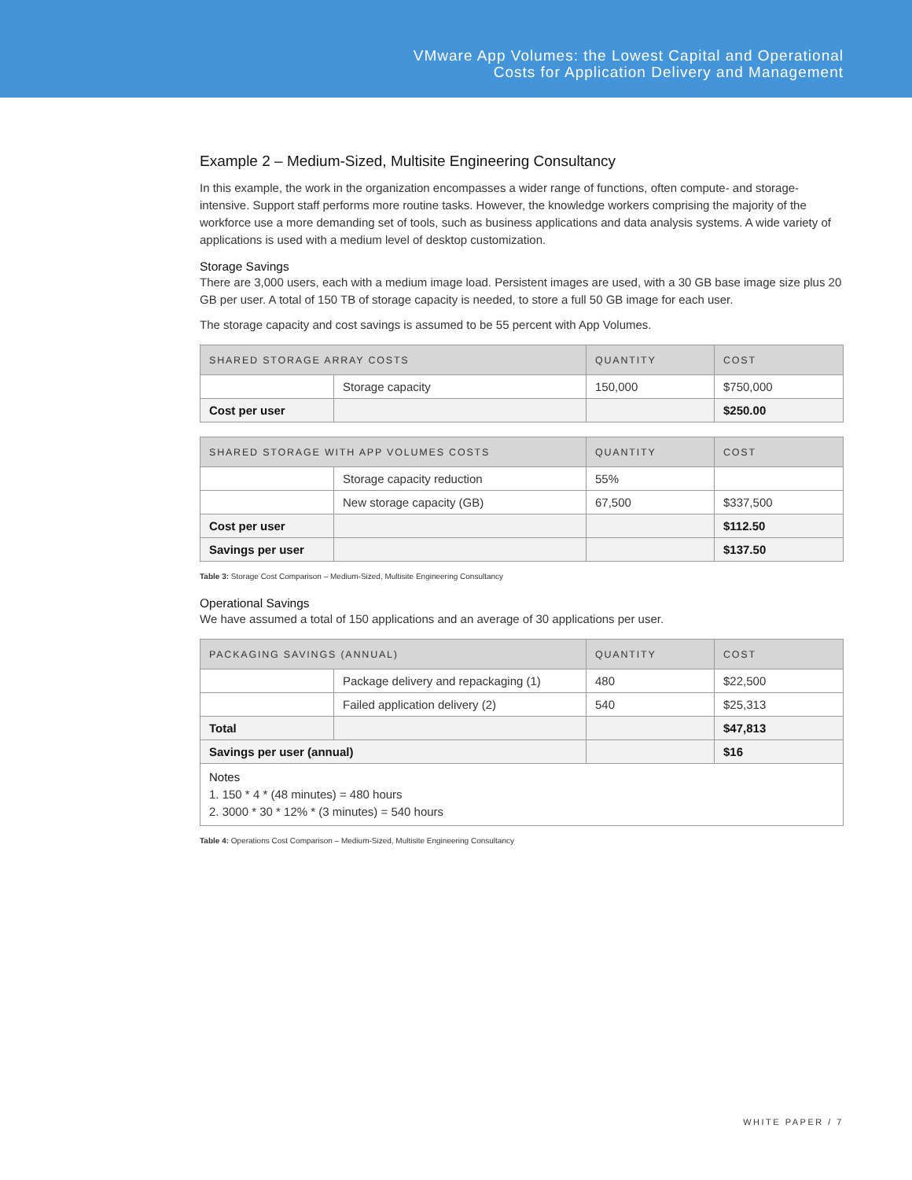VMware App Volumes: the Lowest Capital and Operational
Costs for Application Delivery and Management
Example 2 – Medium-Sized, Multisite Engineering Consultancy
In this example, the work in the organization encompasses a wider range of functions, often compute- and storage-intensive. Support staff performs more routine tasks. However, the knowledge workers comprising the majority of the workforce use a more demanding set of tools, such as business applications and data analysis systems. A wide variety of applications is used with a medium level of desktop customization.
Storage Savings
There are 3,000 users, each with a medium image load. Persistent images are used, with a 30 GB base image size plus 20 GB per user. A total of 150 TB of storage capacity is needed, to store a full 50 GB image for each user.
The storage capacity and cost savings is assumed to be 55 percent with App Volumes.
| SHARED STORAGE ARRAY COSTS | | QUANTITY | COST |
| --- | --- | --- | --- |
| | Storage capacity | 150,000 | $750,000 |
| Cost per user | | | $250.00 |
| SHARED STORAGE WITH APP VOLUMES COSTS | | QUANTITY | COST |
| --- | --- | --- | --- |
| | Storage capacity reduction | 55% | |
| | New storage capacity (GB) | 67,500 | $337,500 |
| Cost per user | | | $112.50 |
| Savings per user | | | $137.50 |
Table 3: Storage Cost Comparison – Medium-Sized, Multisite Engineering Consultancy
Operational Savings
We have assumed a total of 150 applications and an average of 30 applications per user.
| PACKAGING SAVINGS (ANNUAL) | | QUANTITY | COST |
| --- | --- | --- | --- |
| | Package delivery and repackaging (1) | 480 | $22,500 |
| | Failed application delivery (2) | 540 | $25,313 |
| Total | | | $47,813 |
| Savings per user (annual) | | | $16 |
| Notes 1. 150 * 4 * (48 minutes) = 480 hours 2. 3000 * 30 * 12% * (3 minutes) = 540 hours | | | |
Table 4: Operations Cost Comparison – Medium-Sized, Multisite Engineering Consultancy
WHITE PAPER / 7